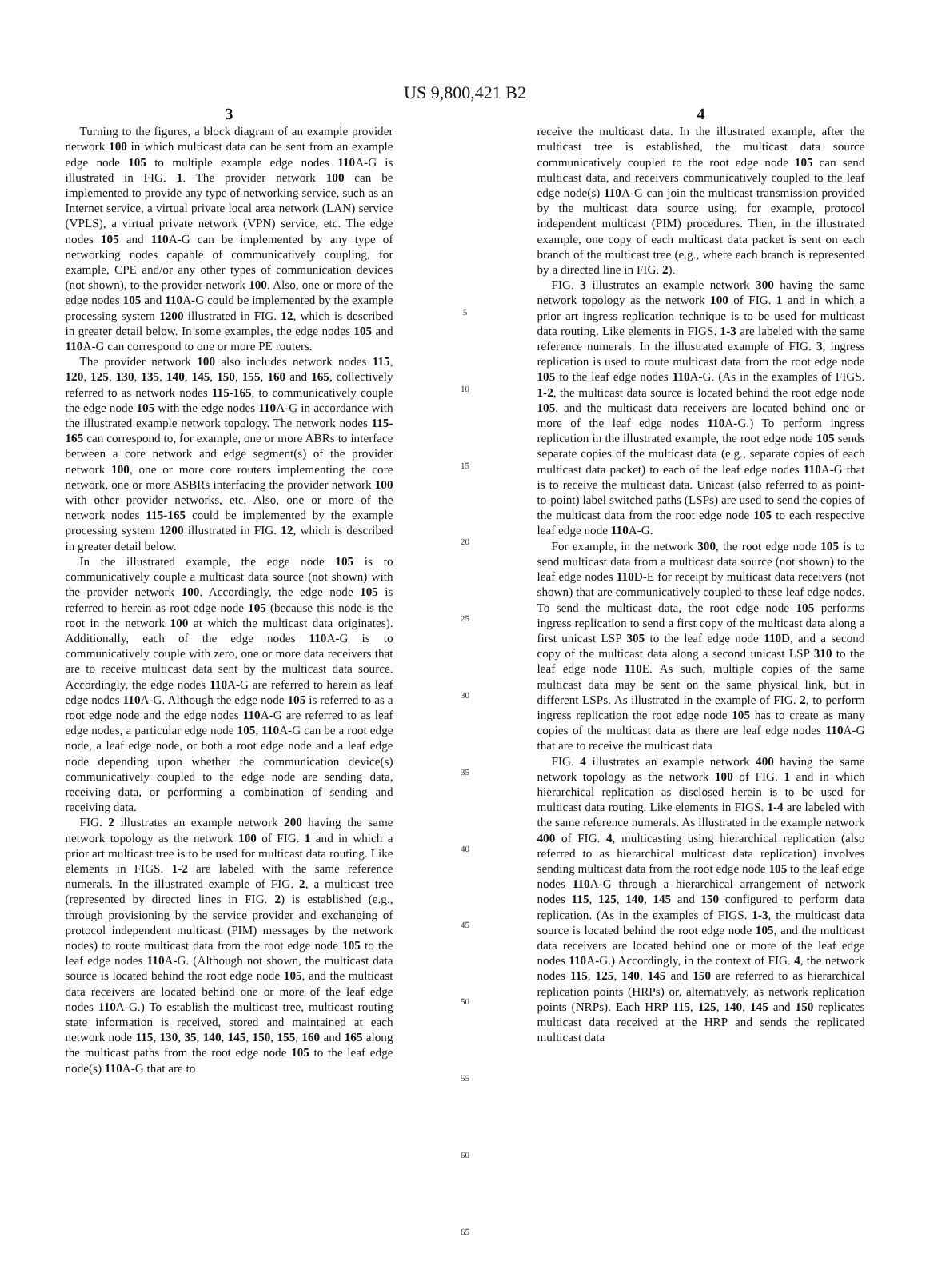US 9,800,421 B2
3
Turning to the figures, a block diagram of an example provider network 100 in which multicast data can be sent from an example edge node 105 to multiple example edge nodes 110 A-G is illustrated in FIG. 1. The provider network 100 can be implemented to provide any type of networking service, such as an Internet service, a virtual private local area network (LAN) service (VPLS), a virtual private network (VPN) service, etc. The edge nodes 105 and 110 A-G can be implemented by any type of networking nodes capable of communicatively coupling, for example, CPE and/or any other types of communication devices (not shown), to the provider network 100. Also, one or more of the edge nodes 105 and 110 A-G could be implemented by the example processing system 1200 illustrated in FIG. 12, which is described in greater detail below. In some examples, the edge nodes 105 and 110 A-G can correspond to one or more PE routers.
The provider network 100 also includes network nodes 115, 120, 125, 130, 135, 140, 145, 150, 155, 160 and 165, collectively referred to as network nodes 115-165, to communicatively couple the edge node 105 with the edge nodes 110 A-G in accordance with the illustrated example network topology. The network nodes 115-165 can correspond to, for example, one or more ABRs to interface between a core network and edge segment(s) of the provider network 100, one or more core routers implementing the core network, one or more ASBRs interfacing the provider network 100 with other provider networks, etc. Also, one or more of the network nodes 115-165 could be implemented by the example processing system 1200 illustrated in FIG. 12, which is described in greater detail below.
In the illustrated example, the edge node 105 is to communicatively couple a multicast data source (not shown) with the provider network 100. Accordingly, the edge node 105 is referred to herein as root edge node 105 (because this node is the root in the network 100 at which the multicast data originates). Additionally, each of the edge nodes 110 A-G is to communicatively couple with zero, one or more data receivers that are to receive multicast data sent by the multicast data source. Accordingly, the edge nodes 110 A-G are referred to herein as leaf edge nodes 110 A-G. Although the edge node 105 is referred to as a root edge node and the edge nodes 110 A-G are referred to as leaf edge nodes, a particular edge node 105, 110 A-G can be a root edge node, a leaf edge node, or both a root edge node and a leaf edge node depending upon whether the communication device(s) communicatively coupled to the edge node are sending data, receiving data, or performing a combination of sending and receiving data.
FIG. 2 illustrates an example network 200 having the same network topology as the network 100 of FIG. 1 and in which a prior art multicast tree is to be used for multicast data routing. Like elements in FIGS. 1-2 are labeled with the same reference numerals. In the illustrated example of FIG. 2, a multicast tree (represented by directed lines in FIG. 2) is established (e.g., through provisioning by the service provider and exchanging of protocol independent multicast (PIM) messages by the network nodes) to route multicast data from the root edge node 105 to the leaf edge nodes 110 A-G. (Although not shown, the multicast data source is located behind the root edge node 105, and the multicast data receivers are located behind one or more of the leaf edge nodes 110 A-G.) To establish the multicast tree, multicast routing state information is received, stored and maintained at each network node 115, 130, 35, 140, 145, 150, 155, 160 and 165 along the multicast paths from the root edge node 105 to the leaf edge node(s) 110 A-G that are to
5
10
15
20
25
30
35
40
45
50
55
60
65
4
receive the multicast data. In the illustrated example, after the multicast tree is established, the multicast data source communicatively coupled to the root edge node 105 can send multicast data, and receivers communicatively coupled to the leaf edge node(s) 110 A-G can join the multicast transmission provided by the multicast data source using, for example, protocol independent multicast (PIM) procedures. Then, in the illustrated example, one copy of each multicast data packet is sent on each branch of the multicast tree (e.g., where each branch is represented by a directed line in FIG. 2).
FIG. 3 illustrates an example network 300 having the same network topology as the network 100 of FIG. 1 and in which a prior art ingress replication technique is to be used for multicast data routing. Like elements in FIGS. 1-3 are labeled with the same reference numerals. In the illustrated example of FIG. 3, ingress replication is used to route multicast data from the root edge node 105 to the leaf edge nodes 110 A-G. (As in the examples of FIGS. 1-2, the multicast data source is located behind the root edge node 105, and the multicast data receivers are located behind one or more of the leaf edge nodes 110 A-G.) To perform ingress replication in the illustrated example, the root edge node 105 sends separate copies of the multicast data (e.g., separate copies of each multicast data packet) to each of the leaf edge nodes 110 A-G that is to receive the multicast data. Unicast (also referred to as point-to-point) label switched paths (LSPs) are used to send the copies of the multicast data from the root edge node 105 to each respective leaf edge node 110 A-G.
For example, in the network 300, the root edge node 105 is to send multicast data from a multicast data source (not shown) to the leaf edge nodes 110 D-E for receipt by multicast data receivers (not shown) that are communicatively coupled to these leaf edge nodes. To send the multicast data, the root edge node 105 performs ingress replication to send a first copy of the multicast data along a first unicast LSP 305 to the leaf edge node 110 D, and a second copy of the multicast data along a second unicast LSP 310 to the leaf edge node 110 E. As such, multiple copies of the same multicast data may be sent on the same physical link, but in different LSPs. As illustrated in the example of FIG. 2, to perform ingress replication the root edge node 105 has to create as many copies of the multicast data as there are leaf edge nodes 110 A-G that are to receive the multicast data
FIG. 4 illustrates an example network 400 having the same network topology as the network 100 of FIG. 1 and in which hierarchical replication as disclosed herein is to be used for multicast data routing. Like elements in FIGS. 1-4 are labeled with the same reference numerals. As illustrated in the example network 400 of FIG. 4, multicasting using hierarchical replication (also referred to as hierarchical multicast data replication) involves sending multicast data from the root edge node 105 to the leaf edge nodes 110 A-G through a hierarchical arrangement of network nodes 115, 125, 140, 145 and 150 configured to perform data replication. (As in the examples of FIGS. 1-3, the multicast data source is located behind the root edge node 105, and the multicast data receivers are located behind one or more of the leaf edge nodes 110 A-G.) Accordingly, in the context of FIG. 4, the network nodes 115, 125, 140, 145 and 150 are referred to as hierarchical replication points (HRPs) or, alternatively, as network replication points (NRPs). Each HRP 115, 125, 140, 145 and 150 replicates multicast data received at the HRP and sends the replicated multicast data